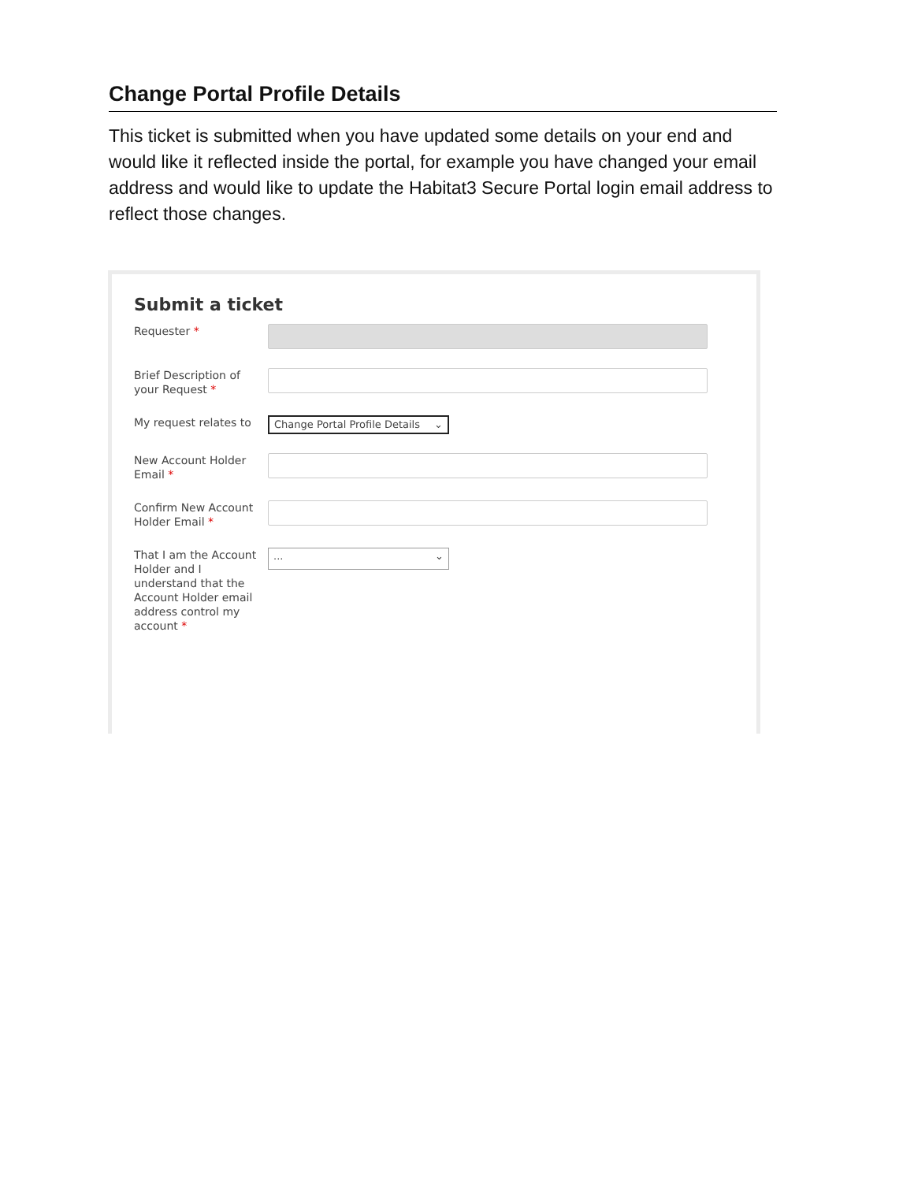Change Portal Profile Details
This ticket is submitted when you have updated some details on your end and would like it reflected inside the portal, for example you have changed your email address and would like to update the Habitat3 Secure Portal login email address to reflect those changes.
Submit a ticket
Requester *
Brief Description of your Request *
My request relates to
Change Portal Profile Details ⌄
New Account Holder Email *
Confirm New Account Holder Email *
That I am the Account Holder and I understand that the Account Holder email address control my account *
... ⌄